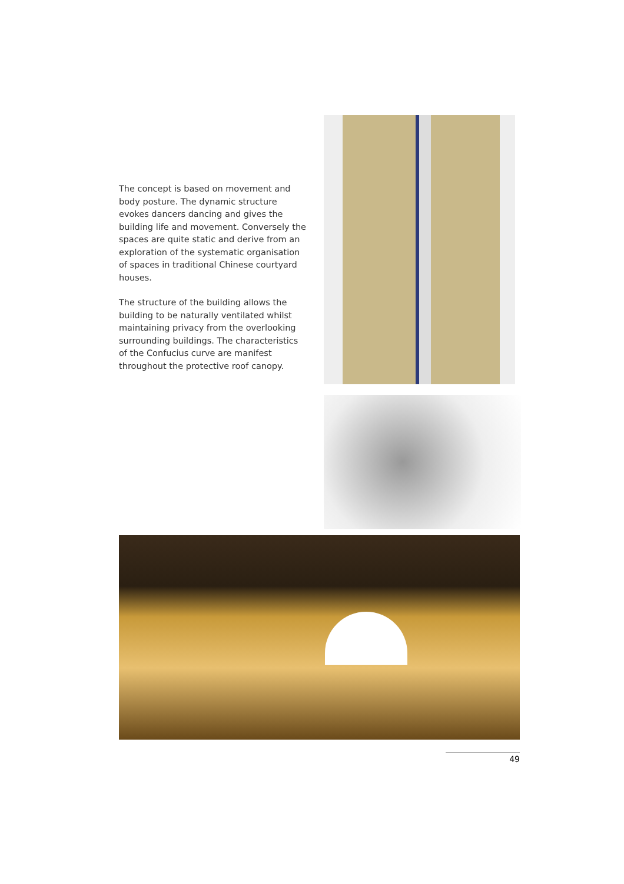The concept is based on movement and body posture. The dynamic structure evokes dancers dancing and gives the building life and movement. Conversely the spaces are quite static and derive from an exploration of the systematic organisation of spaces in traditional Chinese courtyard houses.
The structure of the building allows the building to be naturally ventilated whilst maintaining privacy from the overlooking surrounding buildings. The characteristics of the Confucius curve are manifest throughout the protective roof canopy.
49